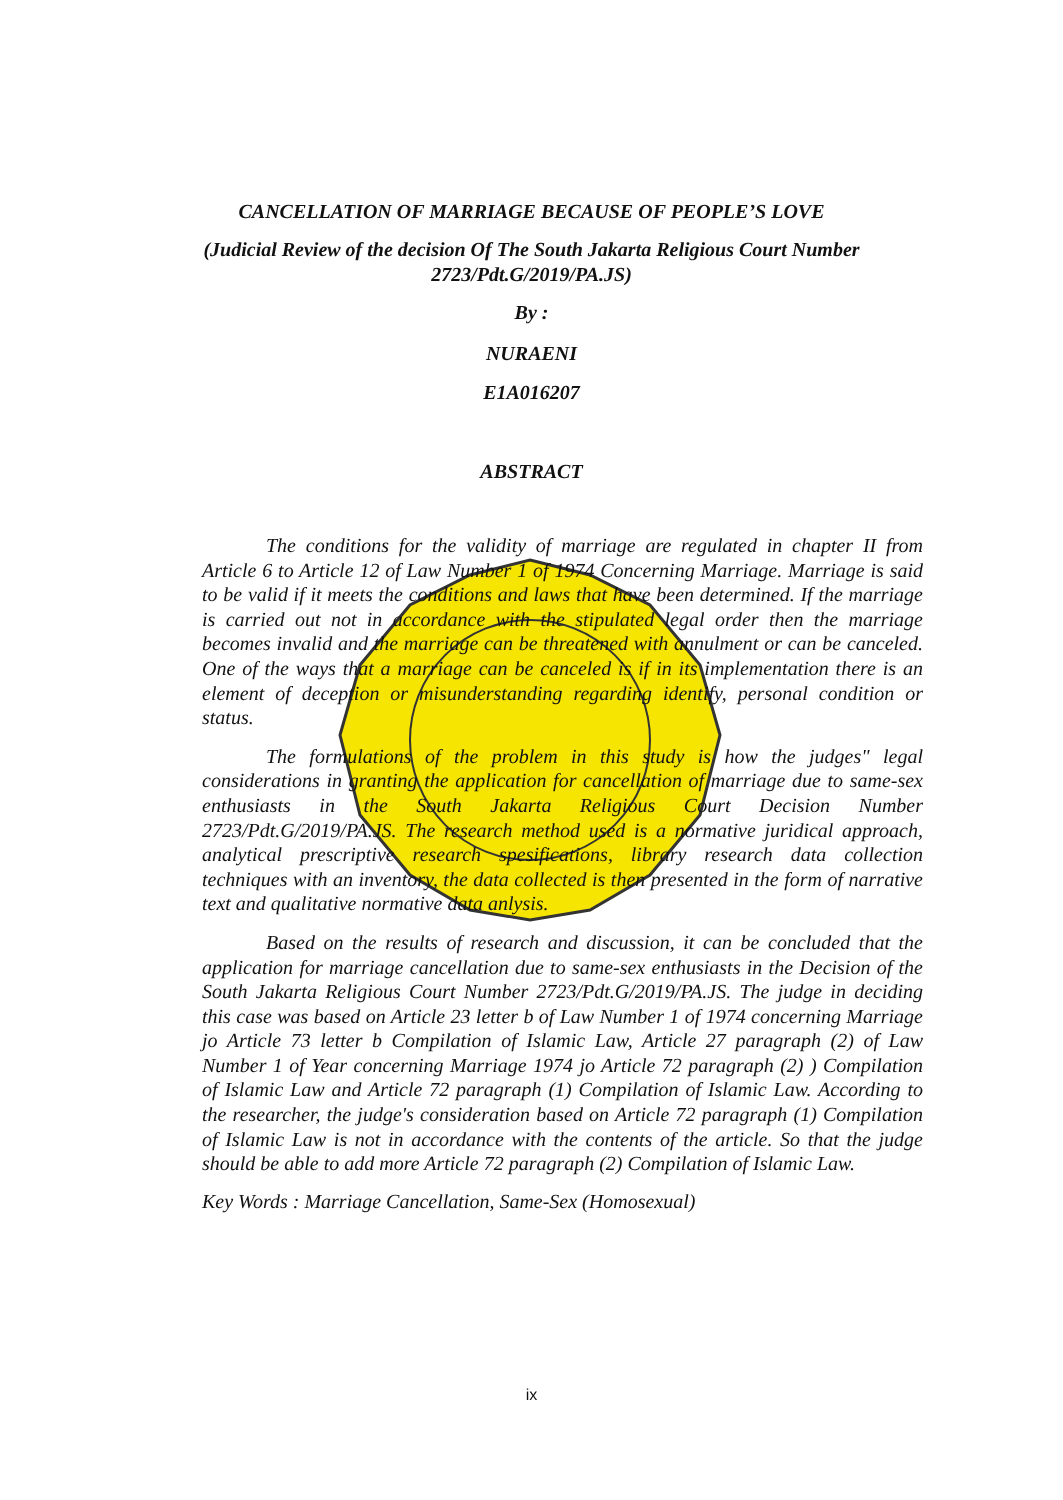CANCELLATION OF MARRIAGE BECAUSE OF PEOPLE’S LOVE
(Judicial Review of the decision Of The South Jakarta Religious Court Number
2723/Pdt.G/2019/PA.JS)
By :
NURAENI
E1A016207
ABSTRACT
The conditions for the validity of marriage are regulated in chapter II from Article 6 to Article 12 of Law Number 1 of 1974 Concerning Marriage. Marriage is said to be valid if it meets the conditions and laws that have been determined. If the marriage is carried out not in accordance with the stipulated legal order then the marriage becomes invalid and the marriage can be threatened with annulment or can be canceled. One of the ways that a marriage can be canceled is if in its implementation there is an element of deception or misunderstanding regarding identify, personal condition or status.
The formulations of the problem in this study is how the judges" legal considerations in granting the application for cancellation of marriage due to same-sex enthusiasts in the South Jakarta Religious Court Decision Number 2723/Pdt.G/2019/PA.JS. The research method used is a normative juridical approach, analytical prescriptive research spesifications, library research data collection techniques with an inventory, the data collected is then presented in the form of narrative text and qualitative normative data anlysis.
Based on the results of research and discussion, it can be concluded that the application for marriage cancellation due to same-sex enthusiasts in the Decision of the South Jakarta Religious Court Number 2723/Pdt.G/2019/PA.JS. The judge in deciding this case was based on Article 23 letter b of Law Number 1 of 1974 concerning Marriage jo Article 73 letter b Compilation of Islamic Law, Article 27 paragraph (2) of Law Number 1 of Year concerning Marriage 1974 jo Article 72 paragraph (2) ) Compilation of Islamic Law and Article 72 paragraph (1) Compilation of Islamic Law. According to the researcher, the judge's consideration based on Article 72 paragraph (1) Compilation of Islamic Law is not in accordance with the contents of the article. So that the judge should be able to add more Article 72 paragraph (2) Compilation of Islamic Law.
Key Words : Marriage Cancellation, Same-Sex (Homosexual)
ix